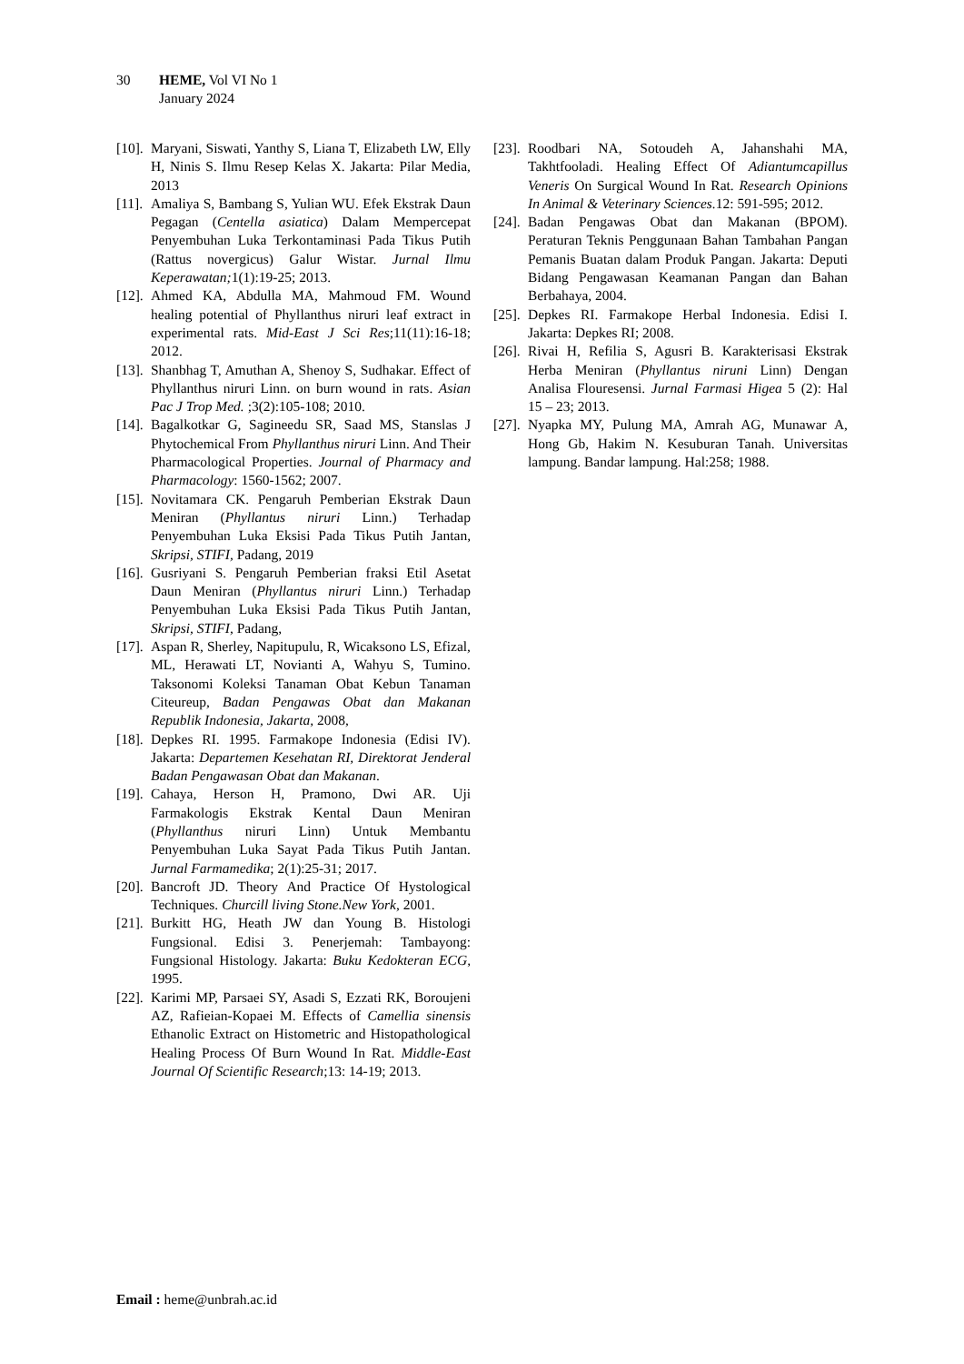30 HEME, Vol VI No 1
January 2024
[10].
Maryani, Siswati, Yanthy S, Liana T, Elizabeth LW, Elly H, Ninis S. Ilmu Resep Kelas X. Jakarta: Pilar Media, 2013
[11].
Amaliya S, Bambang S, Yulian WU. Efek Ekstrak Daun Pegagan (Centella asiatica) Dalam Mempercepat Penyembuhan Luka Terkontaminasi Pada Tikus Putih (Rattus novergicus) Galur Wistar. Jurnal Ilmu Keperawatan; 1(1):19-25; 2013.
[12].
Ahmed KA, Abdulla MA, Mahmoud FM. Wound healing potential of Phyllanthus niruri leaf extract in experimental rats. Mid-East J Sci Res;11(11):16-18; 2012.
[13].
Shanbhag T, Amuthan A, Shenoy S, Sudhakar. Effect of Phyllanthus niruri Linn. on burn wound in rats. Asian Pac J Trop Med. ;3(2):105-108; 2010.
[14].
Bagalkotkar G, Sagineedu SR, Saad MS, Stanslas J Phytochemical From Phyllanthus niruri Linn. And Their Pharmacological Properties. Journal of Pharmacy and Pharmacology: 1560-1562; 2007.
[15].
Novitamara CK. Pengaruh Pemberian Ekstrak Daun Meniran (Phyllantus niruri Linn.) Terhadap Penyembuhan Luka Eksisi Pada Tikus Putih Jantan, Skripsi, STIFI, Padang, 2019
[16].
Gusriyani S. Pengaruh Pemberian fraksi Etil Asetat Daun Meniran (Phyllantus niruri Linn.) Terhadap Penyembuhan Luka Eksisi Pada Tikus Putih Jantan, Skripsi, STIFI, Padang,
[17].
Aspan R, Sherley, Napitupulu, R, Wicaksono LS, Efizal, ML, Herawati LT, Novianti A, Wahyu S, Tumino. Taksonomi Koleksi Tanaman Obat Kebun Tanaman Citeureup, Badan Pengawas Obat dan Makanan Republik Indonesia, Jakarta, 2008,
[18].
Depkes RI. 1995. Farmakope Indonesia (Edisi IV). Jakarta: Departemen Kesehatan RI, Direktorat Jenderal Badan Pengawasan Obat dan Makanan.
[19].
Cahaya, Herson H, Pramono, Dwi AR. Uji Farmakologis Ekstrak Kental Daun Meniran (Phyllanthus niruri Linn) Untuk Membantu Penyembuhan Luka Sayat Pada Tikus Putih Jantan. Jurnal Farmamedika; 2(1):25-31; 2017.
[20].
Bancroft JD. Theory And Practice Of Hystological Techniques. Churcill living Stone.New York, 2001.
[21].
Burkitt HG, Heath JW dan Young B. Histologi Fungsional. Edisi 3. Penerjemah: Tambayong: Fungsional Histology. Jakarta: Buku Kedokteran ECG, 1995.
[22].
Karimi MP, Parsaei SY, Asadi S, Ezzati RK, Boroujeni AZ, Rafieian-Kopaei M. Effects of Camellia sinensis Ethanolic Extract on Histometric and Histopathological Healing Process Of Burn Wound In Rat. Middle-East Journal Of Scientific Research;13: 14-19; 2013.
[23].
Roodbari NA, Sotoudeh A, Jahanshahi MA, Takhtfooladi. Healing Effect Of Adiantumcapillus Veneris On Surgical Wound In Rat. Research Opinions In Animal & Veterinary Sciences. 12: 591-595; 2012.
[24].
Badan Pengawas Obat dan Makanan (BPOM). Peraturan Teknis Penggunaan Bahan Tambahan Pangan Pemanis Buatan dalam Produk Pangan. Jakarta: Deputi Bidang Pengawasan Keamanan Pangan dan Bahan Berbahaya, 2004.
[25].
Depkes RI. Farmakope Herbal Indonesia. Edisi I. Jakarta: Depkes RI; 2008.
[26].
Rivai H, Refilia S, Agusri B. Karakterisasi Ekstrak Herba Meniran (Phyllantus niruni Linn) Dengan Analisa Flouresensi. Jurnal Farmasi Higea 5 (2): Hal 15 – 23; 2013.
[27].
Nyapka MY, Pulung MA, Amrah AG, Munawar A, Hong Gb, Hakim N. Kesuburan Tanah. Universitas lampung. Bandar lampung. Hal:258; 1988.
Email : heme@unbrah.ac.id